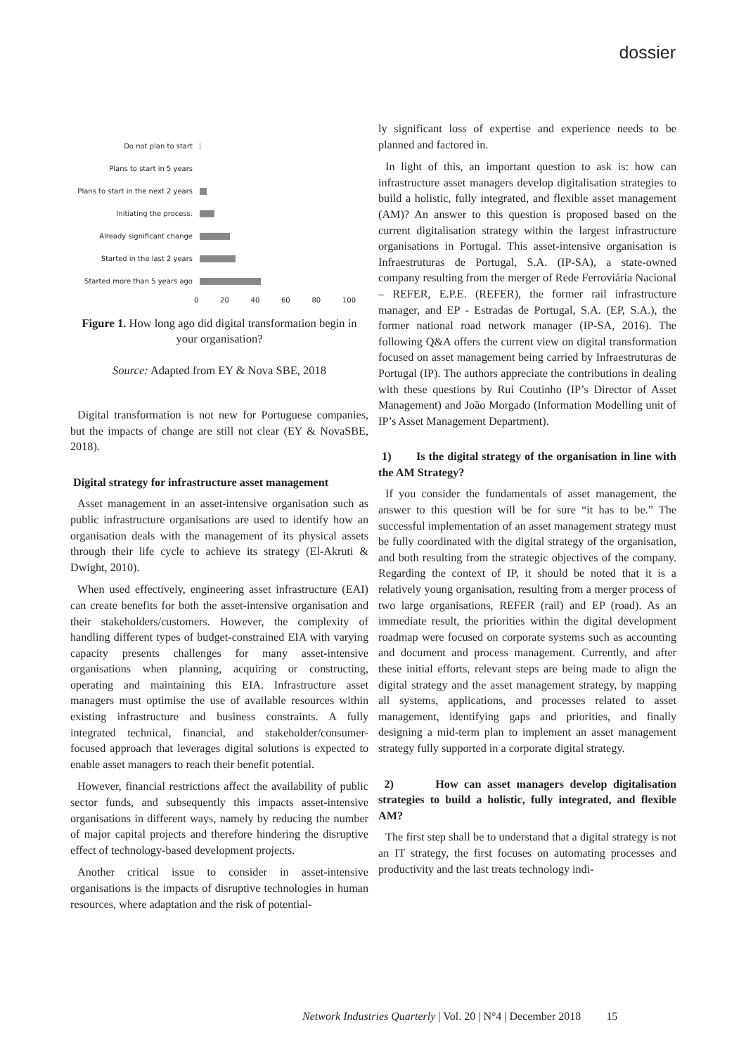dossier
Do not plan to start
Plans to start in 5 years
Plans to start in the next 2 years
Initiating the process.
Already significant change
Started in the last 2 years
Started more than 5 years ago
0 20 40 60 80 100
Figure 1. How long ago did digital transformation begin in your organisation?
Source: Adapted from EY & Nova SBE, 2018
Digital transformation is not new for Portuguese companies, but the impacts of change are still not clear (EY & NovaSBE, 2018).
Digital strategy for infrastructure asset management
Asset management in an asset-intensive organisation such as public infrastructure organisations are used to identify how an organisation deals with the management of its physical assets through their life cycle to achieve its strategy (El-Akruti & Dwight, 2010).
When used effectively, engineering asset infrastructure (EAI) can create benefits for both the asset-intensive organisation and their stakeholders/customers. However, the complexity of handling different types of budget-constrained EIA with varying capacity presents challenges for many asset-intensive organisations when planning, acquiring or constructing, operating and maintaining this EIA. Infrastructure asset managers must optimise the use of available resources within existing infrastructure and business constraints. A fully integrated technical, financial, and stakeholder/consumer-focused approach that leverages digital solutions is expected to enable asset managers to reach their benefit potential.
However, financial restrictions affect the availability of public sector funds, and subsequently this impacts asset-intensive organisations in different ways, namely by reducing the number of major capital projects and therefore hindering the disruptive effect of technology-based development projects.
Another critical issue to consider in asset-intensive organisations is the impacts of disruptive technologies in human resources, where adaptation and the risk of potential-
ly significant loss of expertise and experience needs to be planned and factored in.
In light of this, an important question to ask is: how can infrastructure asset managers develop digitalisation strategies to build a holistic, fully integrated, and flexible asset management (AM)? An answer to this question is proposed based on the current digitalisation strategy within the largest infrastructure organisations in Portugal. This asset-intensive organisation is Infraestruturas de Portugal, S.A. (IP-SA), a state-owned company resulting from the merger of Rede Ferroviária Nacional – REFER, E.P.E. (REFER), the former rail infrastructure manager, and EP - Estradas de Portugal, S.A. (EP, S.A.), the former national road network manager (IP-SA, 2016). The following Q&A offers the current view on digital transformation focused on asset management being carried by Infraestruturas de Portugal (IP). The authors appreciate the contributions in dealing with these questions by Rui Coutinho (IP’s Director of Asset Management) and João Morgado (Information Modelling unit of IP’s Asset Management Department).
1) Is the digital strategy of the organisation in line with the AM Strategy?
If you consider the fundamentals of asset management, the answer to this question will be for sure “it has to be.” The successful implementation of an asset management strategy must be fully coordinated with the digital strategy of the organisation, and both resulting from the strategic objectives of the company. Regarding the context of IP, it should be noted that it is a relatively young organisation, resulting from a merger process of two large organisations, REFER (rail) and EP (road). As an immediate result, the priorities within the digital development roadmap were focused on corporate systems such as accounting and document and process management. Currently, and after these initial efforts, relevant steps are being made to align the digital strategy and the asset management strategy, by mapping all systems, applications, and processes related to asset management, identifying gaps and priorities, and finally designing a mid-term plan to implement an asset management strategy fully supported in a corporate digital strategy.
2) How can asset managers develop digitalisation strategies to build a holistic, fully integrated, and flexible AM?
The first step shall be to understand that a digital strategy is not an IT strategy, the first focuses on automating processes and productivity and the last treats technology indi-
Network Industries Quarterly | Vol. 20 | N°4 | December 2018 15